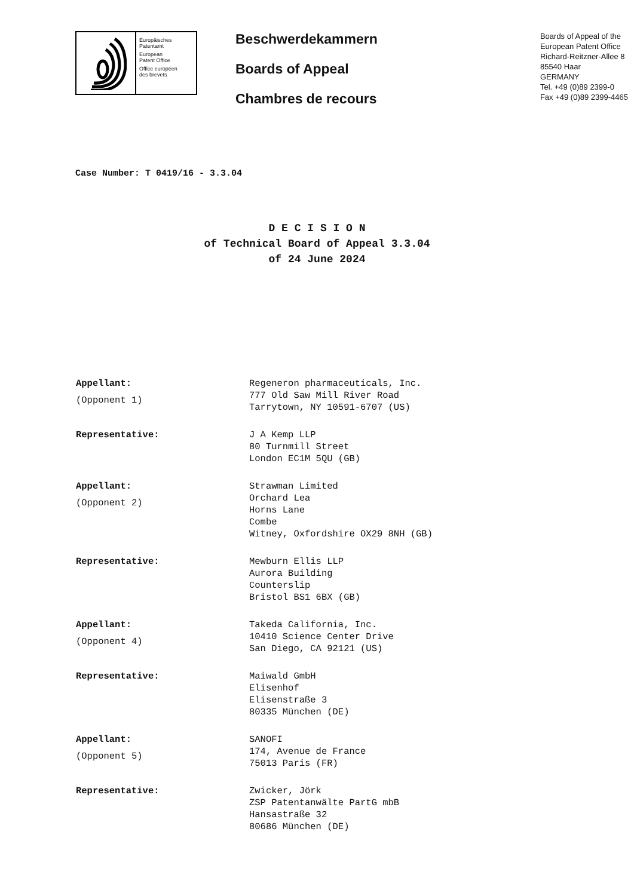Europäisches
Patentamt
European
Patent Office
Office européen
des brevets
Beschwerdekammern
Boards of Appeal
Chambres de recours
Boards of Appeal of the
European Patent Office
Richard-Reitzner-Allee 8
85540 Haar
GERMANY
Tel. +49 (0)89 2399-0
Fax +49 (0)89 2399-4465
Case Number: T 0419/16 - 3.3.04
D E C I S I O N
of Technical Board of Appeal 3.3.04
of 24 June 2024
Appellant:
(Opponent 1)
Regeneron pharmaceuticals, Inc.
777 Old Saw Mill River Road
Tarrytown, NY 10591-6707 (US)
Representative: J A Kemp LLP
80 Turnmill Street
London EC1M 5QU (GB)
Appellant:
(Opponent 2)
Strawman Limited
Orchard Lea
Horns Lane
Combe
Witney, Oxfordshire OX29 8NH (GB)
Representative: Mewburn Ellis LLP
Aurora Building
Counterslip
Bristol BS1 6BX (GB)
Appellant:
(Opponent 4)
Takeda California, Inc.
10410 Science Center Drive
San Diego, CA 92121 (US)
Representative: Maiwald GmbH
Elisenhof
Elisenstraße 3
80335 München (DE)
Appellant:
(Opponent 5)
SANOFI
174, Avenue de France
75013 Paris (FR)
Representative: Zwicker, Jörk
ZSP Patentanwälte PartG mbB
Hansastraße 32
80686 München (DE)